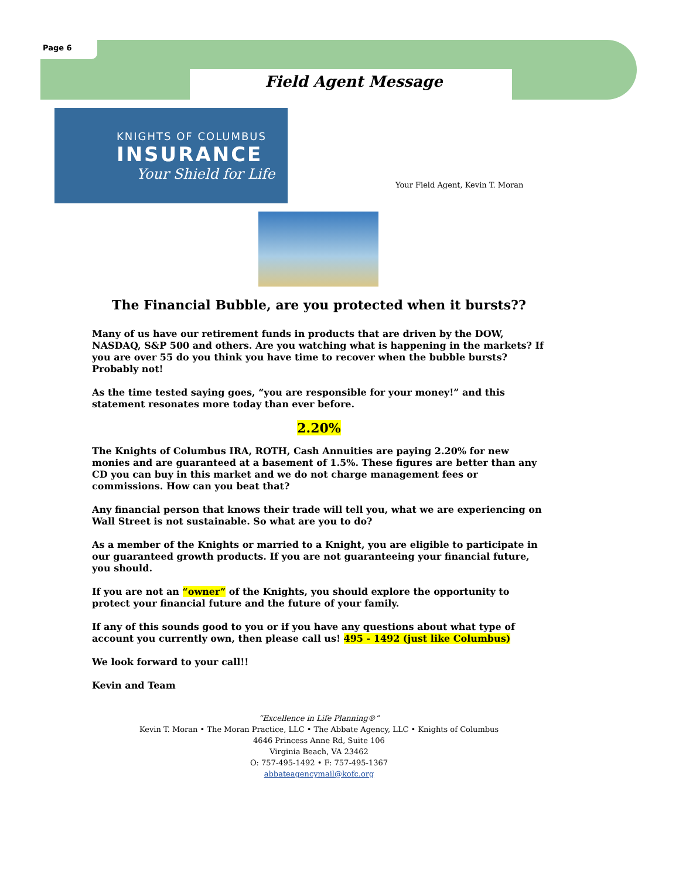Page 6
Field Agent Message
KNIGHTS OF COLUMBUS
INSURANCE
Your Shield for Life
Your Field Agent, Kevin T. Moran
The Financial Bubble, are you protected when it bursts??
Many of us have our retirement funds in products that are driven by the DOW, NASDAQ, S&P 500 and others. Are you watching what is happening in the markets? If you are over 55 do you think you have time to recover when the bubble bursts? Probably not!
As the time tested saying goes, “you are responsible for your money!” and this statement resonates more today than ever before.
2.20%
The Knights of Columbus IRA, ROTH, Cash Annuities are paying 2.20% for new monies and are guaranteed at a basement of 1.5%. These figures are better than any CD you can buy in this market and we do not charge management fees or commissions. How can you beat that?
Any financial person that knows their trade will tell you, what we are experiencing on Wall Street is not sustainable. So what are you to do?
As a member of the Knights or married to a Knight, you are eligible to participate in our guaranteed growth products. If you are not guaranteeing your financial future, you should.
If you are not an “owner” of the Knights, you should explore the opportunity to protect your financial future and the future of your family.
If any of this sounds good to you or if you have any questions about what type of account you currently own, then please call us! 495 - 1492 (just like Columbus)
We look forward to your call!!
Kevin and Team
“Excellence in Life Planning®”
Kevin T. Moran • The Moran Practice, LLC • The Abbate Agency, LLC • Knights of Columbus
4646 Princess Anne Rd, Suite 106
Virginia Beach, VA 23462
O: 757-495-1492 • F: 757-495-1367
abbateagencymail@kofc.org